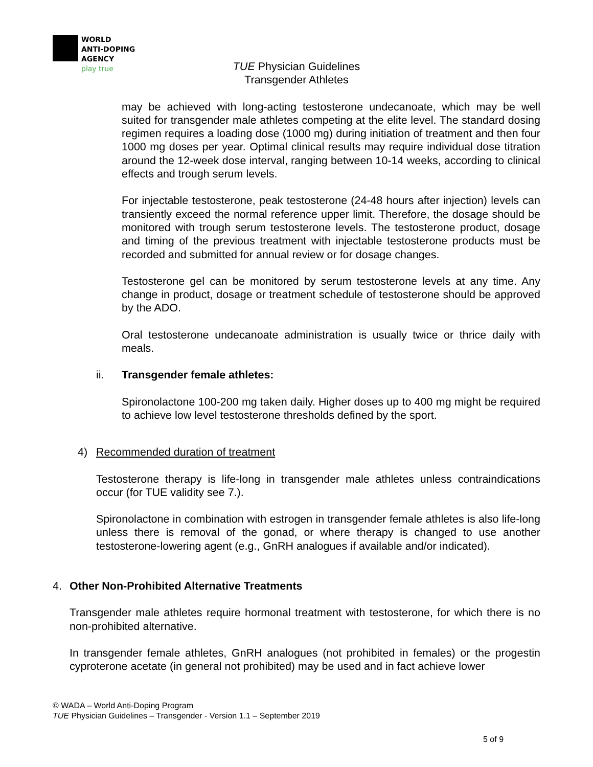WORLD
ANTI-DOPING
AGENCY
play true
TUE Physician Guidelines
Transgender Athletes
may be achieved with long-acting testosterone undecanoate, which may be well suited for transgender male athletes competing at the elite level. The standard dosing regimen requires a loading dose (1000 mg) during initiation of treatment and then four 1000 mg doses per year. Optimal clinical results may require individual dose titration around the 12-week dose interval, ranging between 10-14 weeks, according to clinical effects and trough serum levels.
For injectable testosterone, peak testosterone (24-48 hours after injection) levels can transiently exceed the normal reference upper limit. Therefore, the dosage should be monitored with trough serum testosterone levels. The testosterone product, dosage and timing of the previous treatment with injectable testosterone products must be recorded and submitted for annual review or for dosage changes.
Testosterone gel can be monitored by serum testosterone levels at any time. Any change in product, dosage or treatment schedule of testosterone should be approved by the ADO.
Oral testosterone undecanoate administration is usually twice or thrice daily with meals.
ii. Transgender female athletes:
Spironolactone 100-200 mg taken daily. Higher doses up to 400 mg might be required to achieve low level testosterone thresholds defined by the sport.
4) Recommended duration of treatment
Testosterone therapy is life-long in transgender male athletes unless contraindications occur (for TUE validity see 7.).
Spironolactone in combination with estrogen in transgender female athletes is also life-long unless there is removal of the gonad, or where therapy is changed to use another testosterone-lowering agent (e.g., GnRH analogues if available and/or indicated).
4. Other Non-Prohibited Alternative Treatments
Transgender male athletes require hormonal treatment with testosterone, for which there is no non-prohibited alternative.
In transgender female athletes, GnRH analogues (not prohibited in females) or the progestin cyproterone acetate (in general not prohibited) may be used and in fact achieve lower
© WADA – World Anti-Doping Program
TUE Physician Guidelines – Transgender - Version 1.1 – September 2019
5 of 9